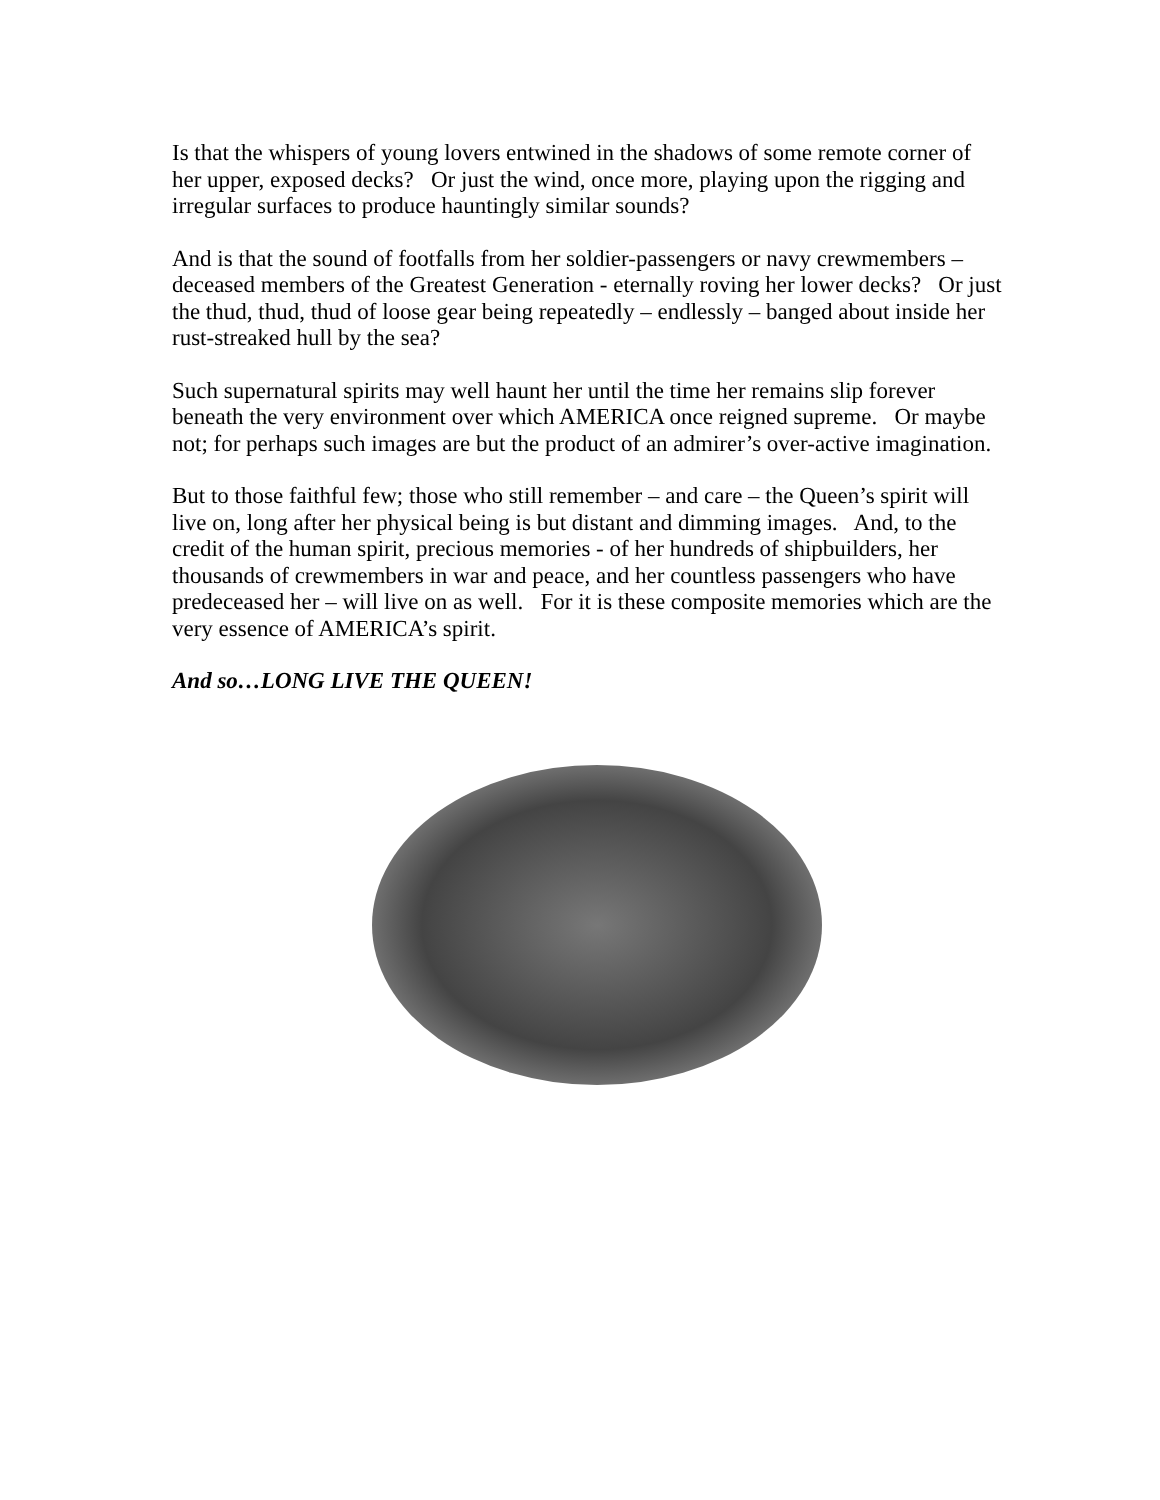Is that the whispers of young lovers entwined in the shadows of some remote corner of her upper, exposed decks? Or just the wind, once more, playing upon the rigging and irregular surfaces to produce hauntingly similar sounds?
And is that the sound of footfalls from her soldier-passengers or navy crewmembers – deceased members of the Greatest Generation - eternally roving her lower decks? Or just the thud, thud, thud of loose gear being repeatedly – endlessly – banged about inside her rust-streaked hull by the sea?
Such supernatural spirits may well haunt her until the time her remains slip forever beneath the very environment over which AMERICA once reigned supreme. Or maybe not; for perhaps such images are but the product of an admirer’s over-active imagination.
But to those faithful few; those who still remember – and care – the Queen’s spirit will live on, long after her physical being is but distant and dimming images. And, to the credit of the human spirit, precious memories - of her hundreds of shipbuilders, her thousands of crewmembers in war and peace, and her countless passengers who have predeceased her – will live on as well. For it is these composite memories which are the very essence of AMERICA’s spirit.
And so…LONG LIVE THE QUEEN!